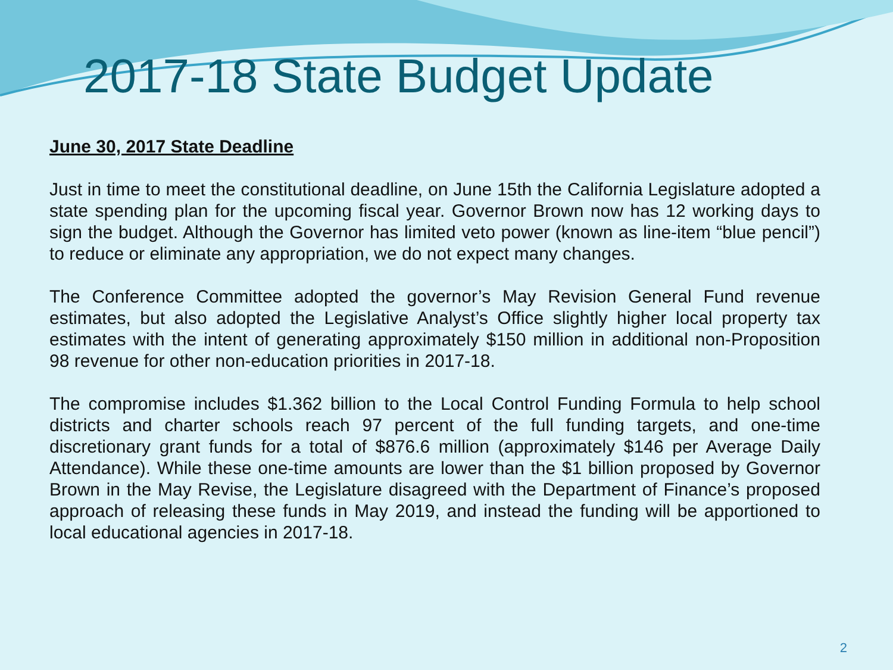2017-18 State Budget Update
June 30, 2017 State Deadline
Just in time to meet the constitutional deadline, on June 15th the California Legislature adopted a state spending plan for the upcoming fiscal year. Governor Brown now has 12 working days to sign the budget. Although the Governor has limited veto power (known as line-item “blue pencil”) to reduce or eliminate any appropriation, we do not expect many changes.
The Conference Committee adopted the governor’s May Revision General Fund revenue estimates, but also adopted the Legislative Analyst’s Office slightly higher local property tax estimates with the intent of generating approximately $150 million in additional non-Proposition 98 revenue for other non-education priorities in 2017-18.
The compromise includes $1.362 billion to the Local Control Funding Formula to help school districts and charter schools reach 97 percent of the full funding targets, and one-time discretionary grant funds for a total of $876.6 million (approximately $146 per Average Daily Attendance). While these one-time amounts are lower than the $1 billion proposed by Governor Brown in the May Revise, the Legislature disagreed with the Department of Finance’s proposed approach of releasing these funds in May 2019, and instead the funding will be apportioned to local educational agencies in 2017-18.
2